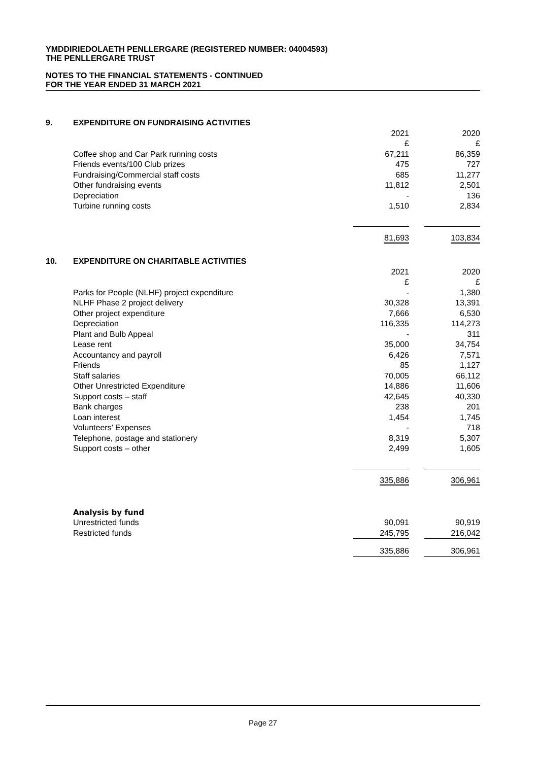YMDDIRIEDOLAETH PENLLERGARE (REGISTERED NUMBER: 04004593)
THE PENLLERGARE TRUST
NOTES TO THE FINANCIAL STATEMENTS - CONTINUED
FOR THE YEAR ENDED 31 MARCH 2021
| 9. | EXPENDITURE ON FUNDRAISING ACTIVITIES | | | |
| | | 2021 £ | | 2020 £ |
| | Coffee shop and Car Park running costs | 67,211 | | 86,359 |
| | Friends events/100 Club prizes | 475 | | 727 |
| | Fundraising/Commercial staff costs | 685 | | 11,277 |
| | Other fundraising events | 11,812 | | 2,501 |
| | Depreciation | - | | 136 |
| | Turbine running costs | 1,510 | | 2,834 |
| | | 81,693 | | 103,834 |
| 10. | EXPENDITURE ON CHARITABLE ACTIVITIES | | | |
| | | 2021 £ | | 2020 £ |
| | Parks for People (NLHF) project expenditure | - | | 1,380 |
| | NLHF Phase 2 project delivery | 30,328 | | 13,391 |
| | Other project expenditure | 7,666 | | 6,530 |
| | Depreciation | 116,335 | | 114,273 |
| | Plant and Bulb Appeal | - | | 311 |
| | Lease rent | 35,000 | | 34,754 |
| | Accountancy and payroll | 6,426 | | 7,571 |
| | Friends | 85 | | 1,127 |
| | Staff salaries | 70,005 | | 66,112 |
| | Other Unrestricted Expenditure | 14,886 | | 11,606 |
| | Support costs – staff | 42,645 | | 40,330 |
| | Bank charges | 238 | | 201 |
| | Loan interest | 1,454 | | 1,745 |
| | Volunteers’ Expenses | - | | 718 |
| | Telephone, postage and stationery | 8,319 | | 5,307 |
| | Support costs – other | 2,499 | | 1,605 |
| | | 335,886 | | 306,961 |
| | Analysis by fund | | | |
| | Unrestricted funds | 90,091 | | 90,919 |
| | Restricted funds | 245,795 | | 216,042 |
| | | 335,886 | | 306,961 |
Page 27